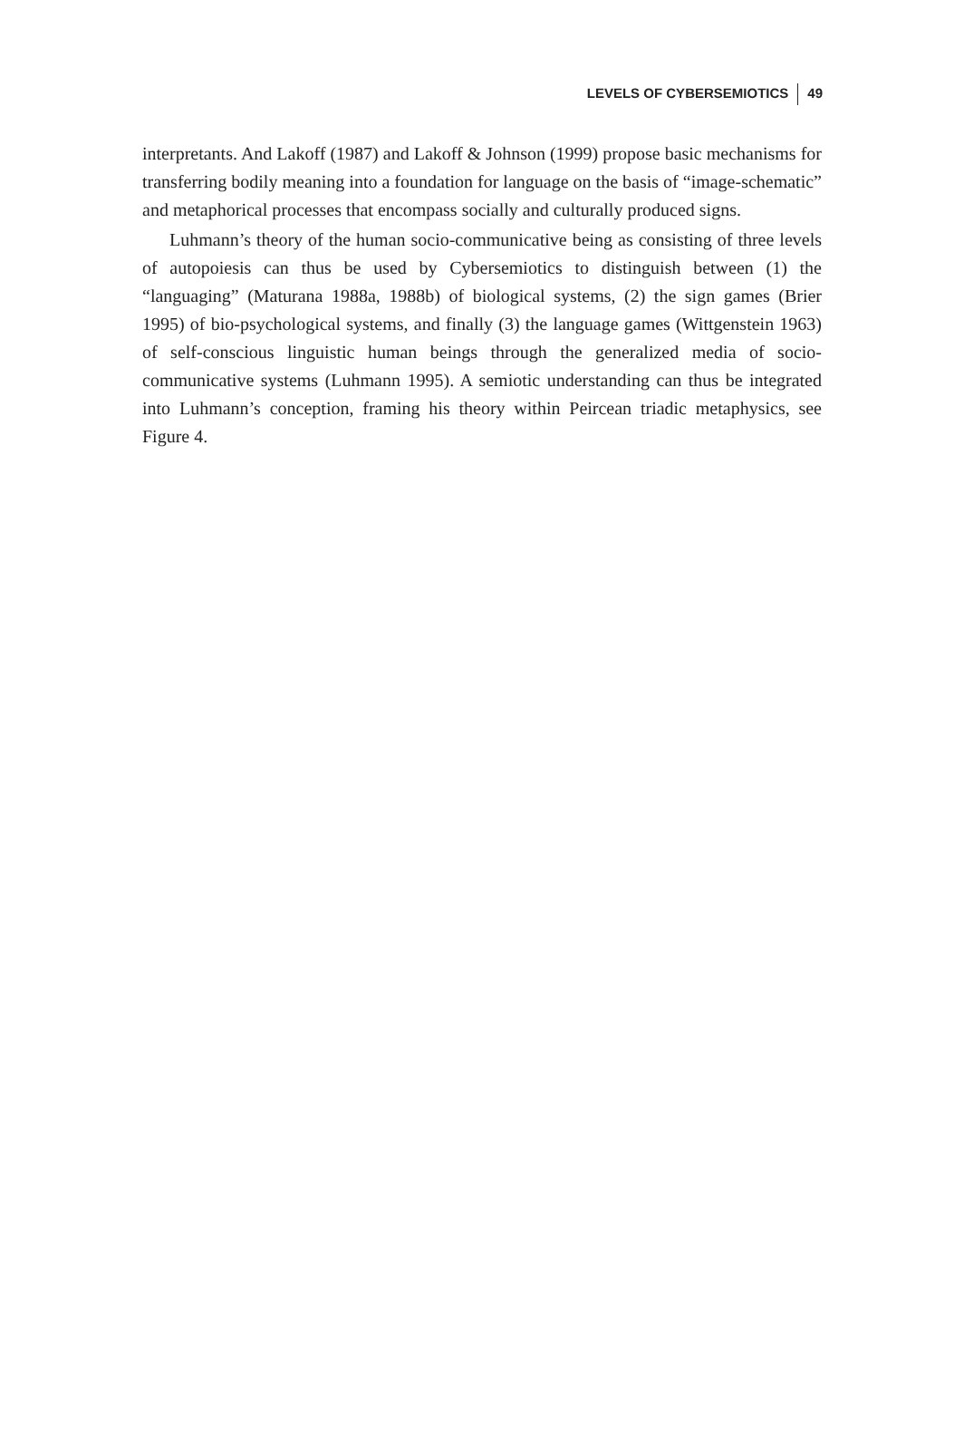LEVELS OF CYBERSEMIOTICS 49
interpretants. And Lakoff (1987) and Lakoff & Johnson (1999) propose basic mechanisms for transferring bodily meaning into a foundation for language on the basis of “image-schematic” and metaphorical processes that encompass socially and culturally produced signs.
Luhmann’s theory of the human socio-communicative being as consisting of three levels of autopoiesis can thus be used by Cybersemiotics to distinguish between (1) the “languaging” (Maturana 1988a, 1988b) of biological systems, (2) the sign games (Brier 1995) of bio-psychological systems, and finally (3) the language games (Wittgenstein 1963) of self-conscious linguistic human beings through the generalized media of socio-communicative systems (Luhmann 1995). A semiotic understanding can thus be integrated into Luhmann’s conception, framing his theory within Peircean triadic metaphysics, see Figure 4.